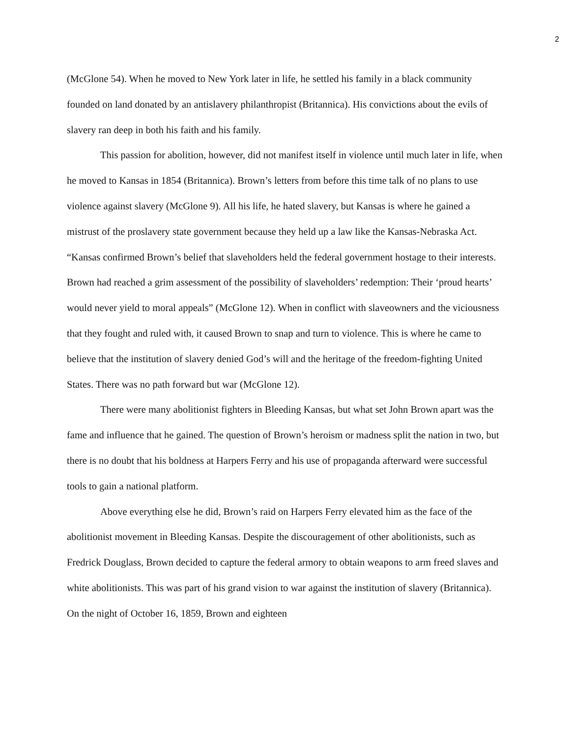2
(McGlone 54). When he moved to New York later in life, he settled his family in a black community founded on land donated by an antislavery philanthropist (Britannica). His convictions about the evils of slavery ran deep in both his faith and his family.
This passion for abolition, however, did not manifest itself in violence until much later in life, when he moved to Kansas in 1854 (Britannica). Brown’s letters from before this time talk of no plans to use violence against slavery (McGlone 9). All his life, he hated slavery, but Kansas is where he gained a mistrust of the proslavery state government because they held up a law like the Kansas-Nebraska Act. “Kansas confirmed Brown’s belief that slaveholders held the federal government hostage to their interests. Brown had reached a grim assessment of the possibility of slaveholders’ redemption: Their ‘proud hearts’ would never yield to moral appeals” (McGlone 12). When in conflict with slaveowners and the viciousness that they fought and ruled with, it caused Brown to snap and turn to violence. This is where he came to believe that the institution of slavery denied God’s will and the heritage of the freedom-fighting United States. There was no path forward but war (McGlone 12).
There were many abolitionist fighters in Bleeding Kansas, but what set John Brown apart was the fame and influence that he gained. The question of Brown’s heroism or madness split the nation in two, but there is no doubt that his boldness at Harpers Ferry and his use of propaganda afterward were successful tools to gain a national platform.
Above everything else he did, Brown’s raid on Harpers Ferry elevated him as the face of the abolitionist movement in Bleeding Kansas. Despite the discouragement of other abolitionists, such as Fredrick Douglass, Brown decided to capture the federal armory to obtain weapons to arm freed slaves and white abolitionists. This was part of his grand vision to war against the institution of slavery (Britannica). On the night of October 16, 1859, Brown and eighteen